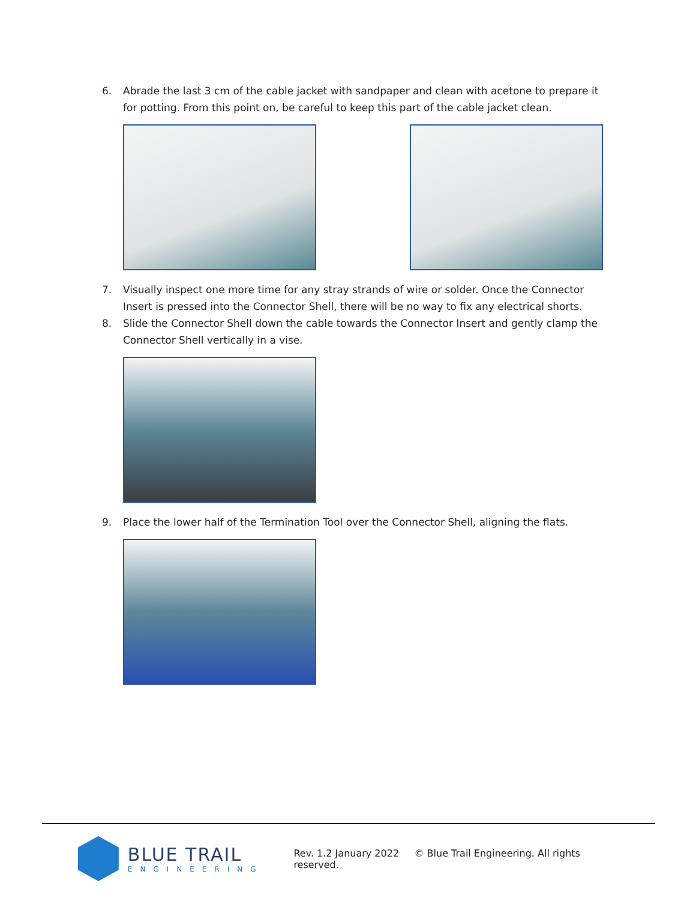6. Abrade the last 3 cm of the cable jacket with sandpaper and clean with acetone to prepare it for potting. From this point on, be careful to keep this part of the cable jacket clean.
7. Visually inspect one more time for any stray strands of wire or solder. Once the Connector Insert is pressed into the Connector Shell, there will be no way to fix any electrical shorts.
8. Slide the Connector Shell down the cable towards the Connector Insert and gently clamp the Connector Shell vertically in a vise.
9. Place the lower half of the Termination Tool over the Connector Shell, aligning the flats.
BLUE TRAIL
ENGINEERING
Rev. 1.2 January 2022 © Blue Trail Engineering. All rights reserved.